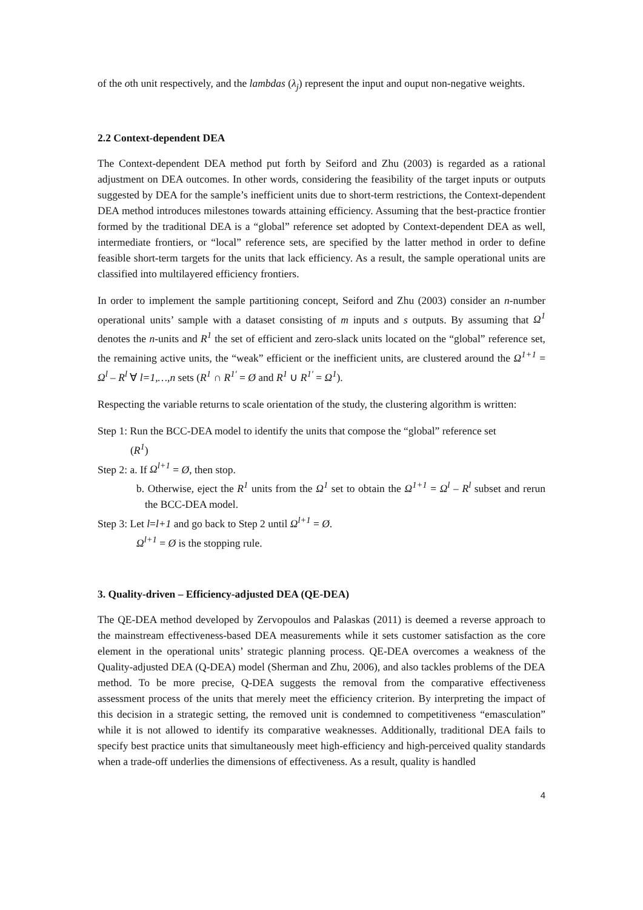of the oth unit respectively, and the lambdas (λ<sub>j</sub>) represent the input and ouput non-negative weights.
2.2 Context-dependent DEA
The Context-dependent DEA method put forth by Seiford and Zhu (2003) is regarded as a rational adjustment on DEA outcomes. In other words, considering the feasibility of the target inputs or outputs suggested by DEA for the sample’s inefficient units due to short-term restrictions, the Context-dependent DEA method introduces milestones towards attaining efficiency. Assuming that the best-practice frontier formed by the traditional DEA is a “global” reference set adopted by Context-dependent DEA as well, intermediate frontiers, or “local” reference sets, are specified by the latter method in order to define feasible short-term targets for the units that lack efficiency. As a result, the sample operational units are classified into multilayered efficiency frontiers.
In order to implement the sample partitioning concept, Seiford and Zhu (2003) consider an n-number operational units’ sample with a dataset consisting of m inputs and s outputs. By assuming that Ω<sup>1</sup> denotes the n-units and R<sup>1</sup> the set of efficient and zero-slack units located on the “global” reference set, the remaining active units, the “weak” efficient or the inefficient units, are clustered around the Ω<sup>1+1</sup> = Ω<sup>l</sup> – R<sup>l</sup> ∀ l=1,…,n sets (R<sup>1</sup> ∩ R<sup>1′</sup> = Ø and R<sup>1</sup> ∪ R<sup>1′</sup> = Ω<sup>1</sup>).
Respecting the variable returns to scale orientation of the study, the clustering algorithm is written:
Step 1: Run the BCC-DEA model to identify the units that compose the “global” reference set
(R<sup>1</sup>)
Step 2: a. If Ω<sup>l+1</sup> = Ø, then stop.
b. Otherwise, eject the R<sup>1</sup> units from the Ω<sup>1</sup> set to obtain the Ω<sup>1+1</sup> = Ω<sup>l</sup> – R<sup>l</sup> subset and rerun the BCC-DEA model.
Step 3: Let l=l+1 and go back to Step 2 until Ω<sup>l+1</sup> = Ø.
Ω<sup>l+1</sup> = Ø is the stopping rule.
3. Quality-driven – Efficiency-adjusted DEA (QE-DEA)
The QE-DEA method developed by Zervopoulos and Palaskas (2011) is deemed a reverse approach to the mainstream effectiveness-based DEA measurements while it sets customer satisfaction as the core element in the operational units’ strategic planning process. QE-DEA overcomes a weakness of the Quality-adjusted DEA (Q-DEA) model (Sherman and Zhu, 2006), and also tackles problems of the DEA method. To be more precise, Q-DEA suggests the removal from the comparative effectiveness assessment process of the units that merely meet the efficiency criterion. By interpreting the impact of this decision in a strategic setting, the removed unit is condemned to competitiveness “emasculation” while it is not allowed to identify its comparative weaknesses. Additionally, traditional DEA fails to specify best practice units that simultaneously meet high-efficiency and high-perceived quality standards when a trade-off underlies the dimensions of effectiveness. As a result, quality is handled
4